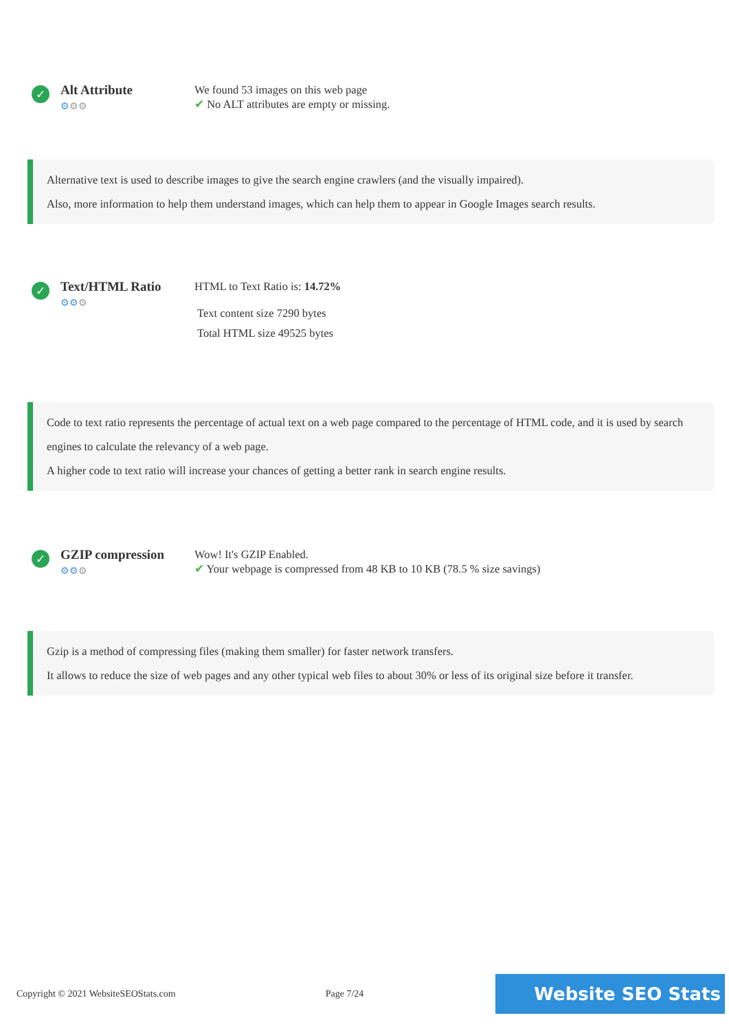✓
Alt Attribute
⚙⚙⚙
We found 53 images on this web page
✔ No ALT attributes are empty or missing.
Alternative text is used to describe images to give the search engine crawlers (and the visually impaired).
Also, more information to help them understand images, which can help them to appear in Google Images search results.
✓
Text/HTML Ratio
⚙⚙⚙
HTML to Text Ratio is: 14.72%
Text content size 7290 bytes
Total HTML size 49525 bytes
Code to text ratio represents the percentage of actual text on a web page compared to the percentage of HTML code, and it is used by search engines to calculate the relevancy of a web page.
A higher code to text ratio will increase your chances of getting a better rank in search engine results.
✓
GZIP compression
⚙⚙⚙
Wow! It's GZIP Enabled.
✔ Your webpage is compressed from 48 KB to 10 KB (78.5 % size savings)
Gzip is a method of compressing files (making them smaller) for faster network transfers.
It allows to reduce the size of web pages and any other typical web files to about 30% or less of its original size before it transfer.
Copyright © 2021 WebsiteSEOStats.com Page 7/24
Website SEO Stats